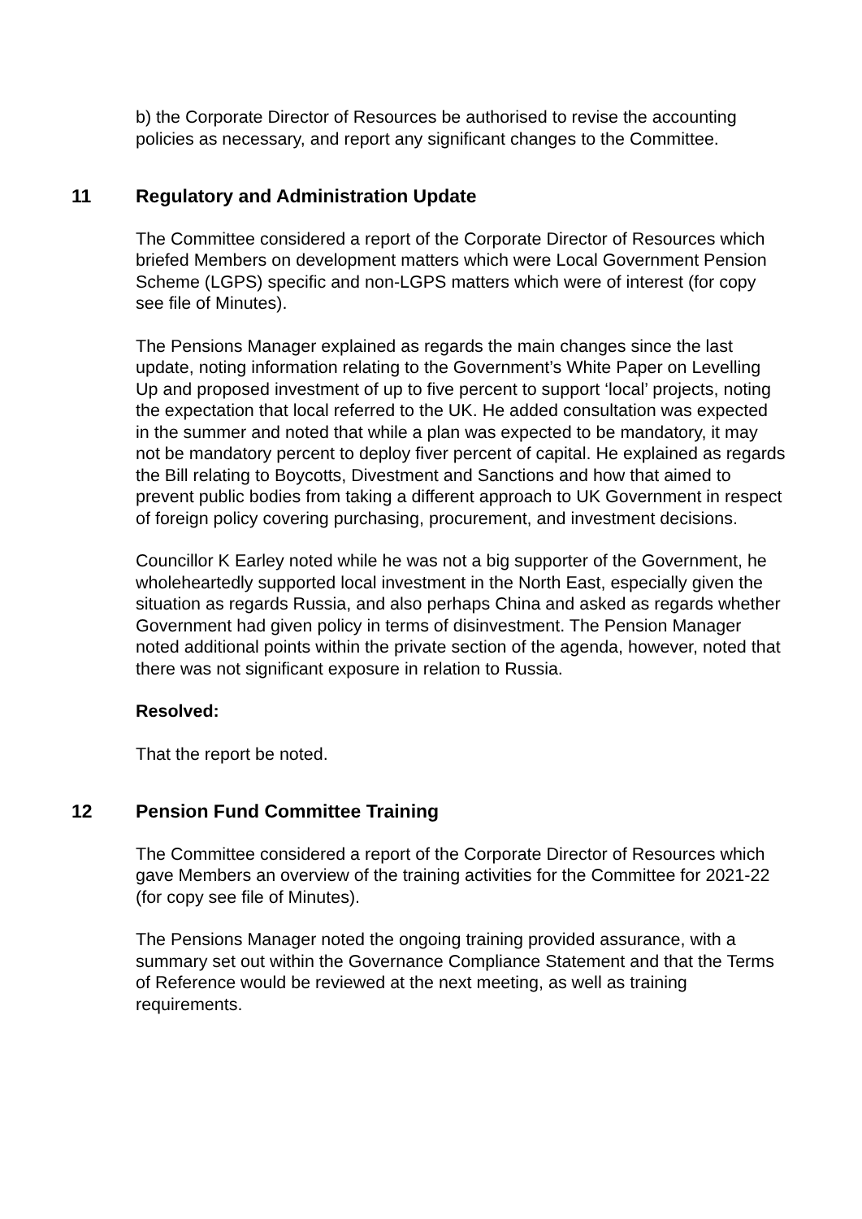b) the Corporate Director of Resources be authorised to revise the accounting policies as necessary, and report any significant changes to the Committee.
11 Regulatory and Administration Update
The Committee considered a report of the Corporate Director of Resources which briefed Members on development matters which were Local Government Pension Scheme (LGPS) specific and non-LGPS matters which were of interest (for copy see file of Minutes).
The Pensions Manager explained as regards the main changes since the last update, noting information relating to the Government’s White Paper on Levelling Up and proposed investment of up to five percent to support ‘local’ projects, noting the expectation that local referred to the UK. He added consultation was expected in the summer and noted that while a plan was expected to be mandatory, it may not be mandatory percent to deploy fiver percent of capital. He explained as regards the Bill relating to Boycotts, Divestment and Sanctions and how that aimed to prevent public bodies from taking a different approach to UK Government in respect of foreign policy covering purchasing, procurement, and investment decisions.
Councillor K Earley noted while he was not a big supporter of the Government, he wholeheartedly supported local investment in the North East, especially given the situation as regards Russia, and also perhaps China and asked as regards whether Government had given policy in terms of disinvestment. The Pension Manager noted additional points within the private section of the agenda, however, noted that there was not significant exposure in relation to Russia.
Resolved:
That the report be noted.
12 Pension Fund Committee Training
The Committee considered a report of the Corporate Director of Resources which gave Members an overview of the training activities for the Committee for 2021-22 (for copy see file of Minutes).
The Pensions Manager noted the ongoing training provided assurance, with a summary set out within the Governance Compliance Statement and that the Terms of Reference would be reviewed at the next meeting, as well as training requirements.